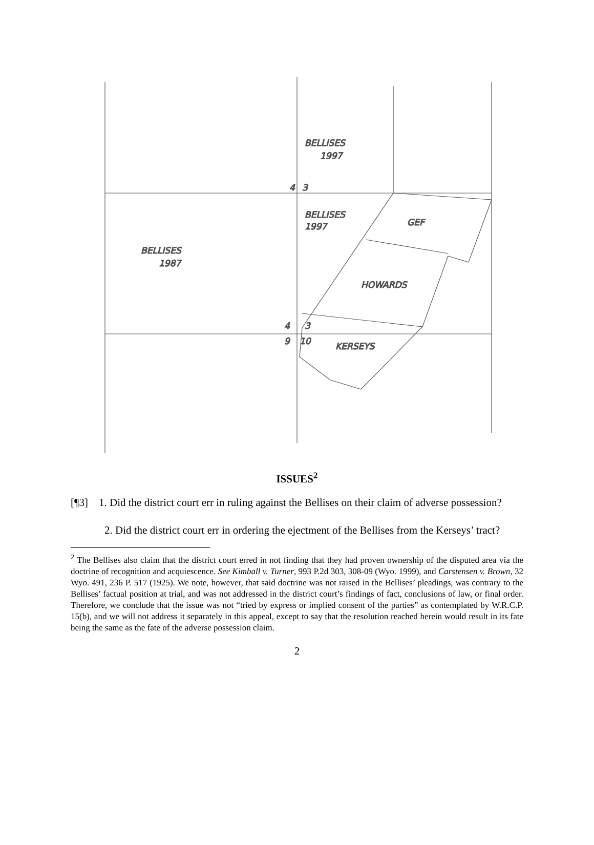BELLISES
1997
4
3
BELLISES
1997
GEF
BELLISES
1987
HOWARDS
4
3
9
10
KERSEYS
ISSUES<sup>2</sup>
[¶3] 1. Did the district court err in ruling against the Bellises on their claim of adverse possession?
2. Did the district court err in ordering the ejectment of the Bellises from the Kerseys’ tract?
<sup>2</sup> The Bellises also claim that the district court erred in not finding that they had proven ownership of the disputed area via the doctrine of recognition and acquiescence. See Kimball v. Turner, 993 P.2d 303, 308-09 (Wyo. 1999), and Carstensen v. Brown, 32 Wyo. 491, 236 P. 517 (1925). We note, however, that said doctrine was not raised in the Bellises’ pleadings, was contrary to the Bellises’ factual position at trial, and was not addressed in the district court’s findings of fact, conclusions of law, or final order. Therefore, we conclude that the issue was not “tried by express or implied consent of the parties” as contemplated by W.R.C.P. 15(b), and we will not address it separately in this appeal, except to say that the resolution reached herein would result in its fate being the same as the fate of the adverse possession claim.
2